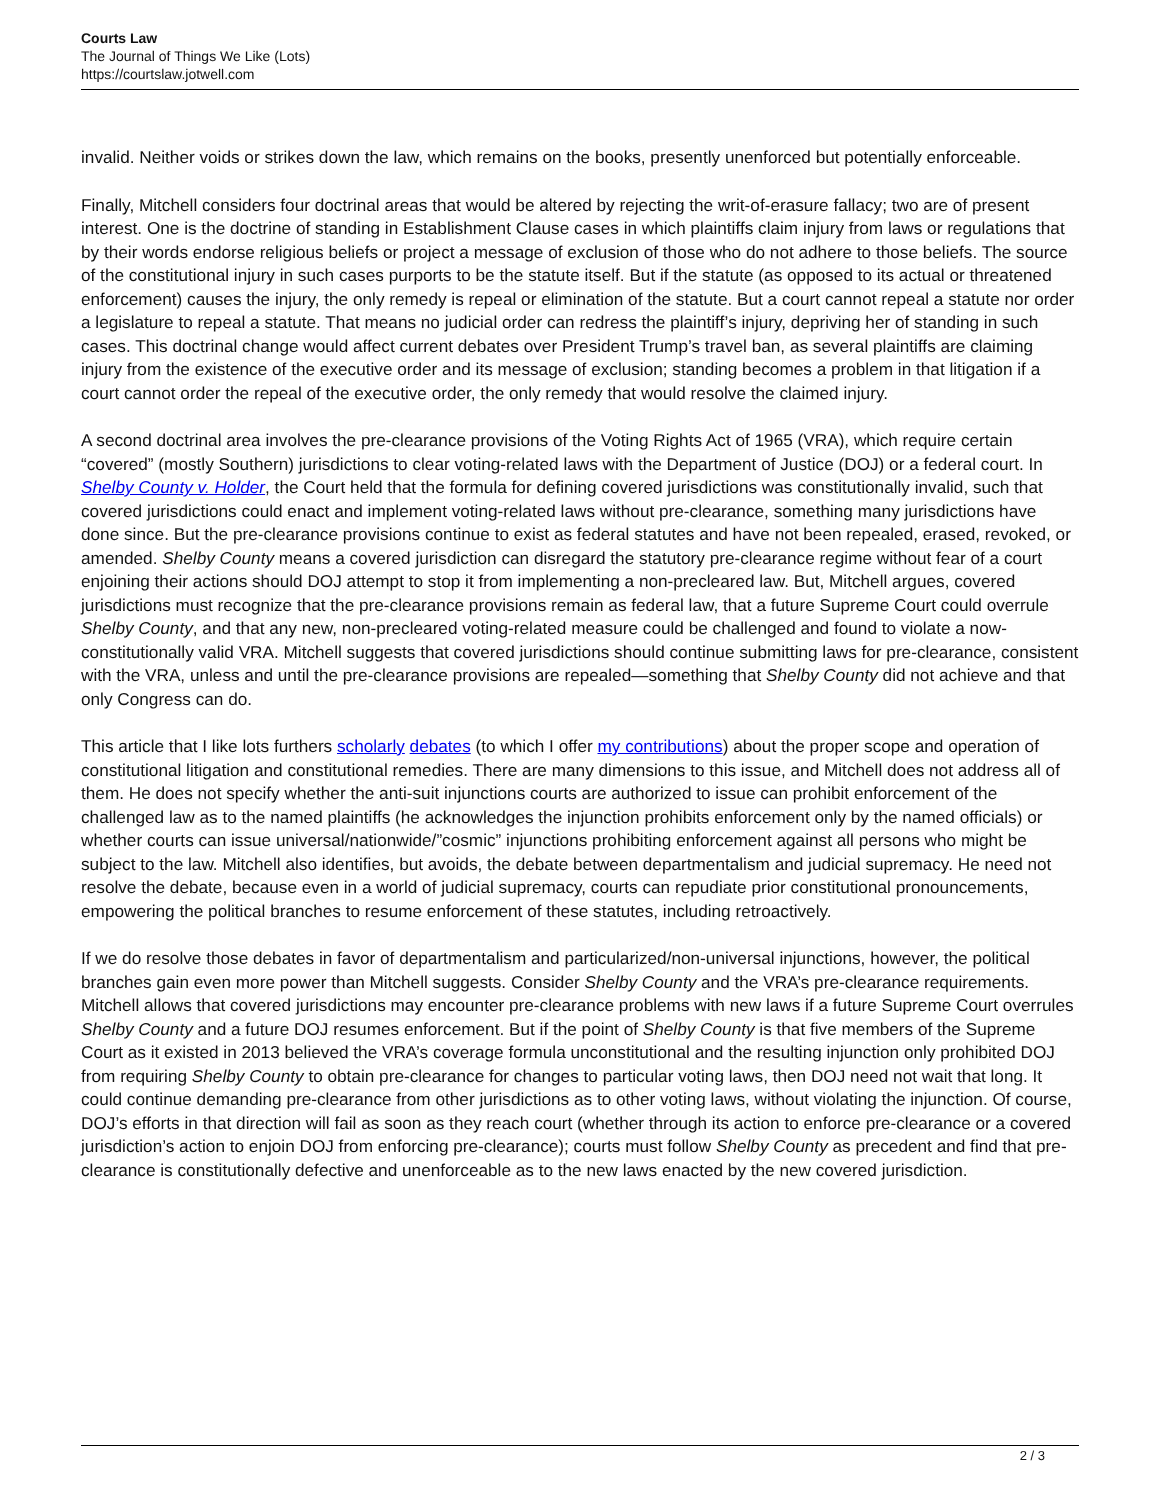Courts Law
The Journal of Things We Like (Lots)
https://courtslaw.jotwell.com
invalid. Neither voids or strikes down the law, which remains on the books, presently unenforced but potentially enforceable.
Finally, Mitchell considers four doctrinal areas that would be altered by rejecting the writ-of-erasure fallacy; two are of present interest. One is the doctrine of standing in Establishment Clause cases in which plaintiffs claim injury from laws or regulations that by their words endorse religious beliefs or project a message of exclusion of those who do not adhere to those beliefs. The source of the constitutional injury in such cases purports to be the statute itself. But if the statute (as opposed to its actual or threatened enforcement) causes the injury, the only remedy is repeal or elimination of the statute. But a court cannot repeal a statute nor order a legislature to repeal a statute. That means no judicial order can redress the plaintiff’s injury, depriving her of standing in such cases. This doctrinal change would affect current debates over President Trump’s travel ban, as several plaintiffs are claiming injury from the existence of the executive order and its message of exclusion; standing becomes a problem in that litigation if a court cannot order the repeal of the executive order, the only remedy that would resolve the claimed injury.
A second doctrinal area involves the pre-clearance provisions of the Voting Rights Act of 1965 (VRA), which require certain “covered” (mostly Southern) jurisdictions to clear voting-related laws with the Department of Justice (DOJ) or a federal court. In Shelby County v. Holder, the Court held that the formula for defining covered jurisdictions was constitutionally invalid, such that covered jurisdictions could enact and implement voting-related laws without pre-clearance, something many jurisdictions have done since. But the pre-clearance provisions continue to exist as federal statutes and have not been repealed, erased, revoked, or amended. Shelby County means a covered jurisdiction can disregard the statutory pre-clearance regime without fear of a court enjoining their actions should DOJ attempt to stop it from implementing a non-precleared law. But, Mitchell argues, covered jurisdictions must recognize that the pre-clearance provisions remain as federal law, that a future Supreme Court could overrule Shelby County, and that any new, non-precleared voting-related measure could be challenged and found to violate a now-constitutionally valid VRA. Mitchell suggests that covered jurisdictions should continue submitting laws for pre-clearance, consistent with the VRA, unless and until the pre-clearance provisions are repealed—something that Shelby County did not achieve and that only Congress can do.
This article that I like lots furthers scholarly debates (to which I offer my contributions) about the proper scope and operation of constitutional litigation and constitutional remedies. There are many dimensions to this issue, and Mitchell does not address all of them. He does not specify whether the anti-suit injunctions courts are authorized to issue can prohibit enforcement of the challenged law as to the named plaintiffs (he acknowledges the injunction prohibits enforcement only by the named officials) or whether courts can issue universal/nationwide/”cosmic” injunctions prohibiting enforcement against all persons who might be subject to the law. Mitchell also identifies, but avoids, the debate between departmentalism and judicial supremacy. He need not resolve the debate, because even in a world of judicial supremacy, courts can repudiate prior constitutional pronouncements, empowering the political branches to resume enforcement of these statutes, including retroactively.
If we do resolve those debates in favor of departmentalism and particularized/non-universal injunctions, however, the political branches gain even more power than Mitchell suggests. Consider Shelby County and the VRA’s pre-clearance requirements. Mitchell allows that covered jurisdictions may encounter pre-clearance problems with new laws if a future Supreme Court overrules Shelby County and a future DOJ resumes enforcement. But if the point of Shelby County is that five members of the Supreme Court as it existed in 2013 believed the VRA’s coverage formula unconstitutional and the resulting injunction only prohibited DOJ from requiring Shelby County to obtain pre-clearance for changes to particular voting laws, then DOJ need not wait that long. It could continue demanding pre-clearance from other jurisdictions as to other voting laws, without violating the injunction. Of course, DOJ’s efforts in that direction will fail as soon as they reach court (whether through its action to enforce pre-clearance or a covered jurisdiction’s action to enjoin DOJ from enforcing pre-clearance); courts must follow Shelby County as precedent and find that pre-clearance is constitutionally defective and unenforceable as to the new laws enacted by the new covered jurisdiction.
2 / 3